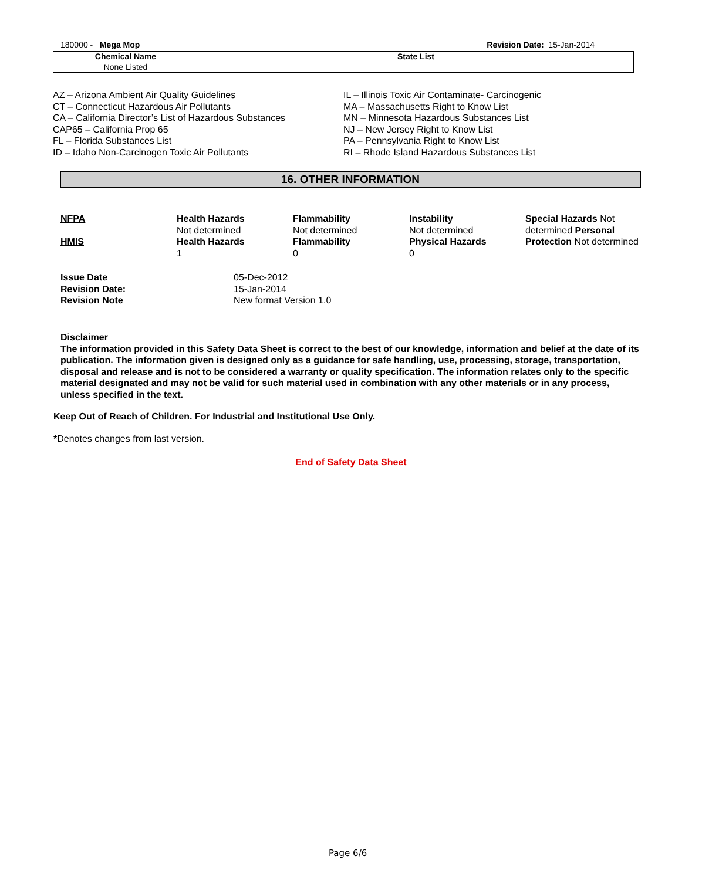180000 - Mega Mop Revision Date: 15-Jan-2014
| Chemical Name | State List |
| --- | --- |
| None Listed | |
AZ – Arizona Ambient Air Quality Guidelines
CT – Connecticut Hazardous Air Pollutants
CA – California Director’s List of Hazardous Substances
CAP65 – California Prop 65
FL – Florida Substances List
ID – Idaho Non-Carcinogen Toxic Air Pollutants
IL – Illinois Toxic Air Contaminate- Carcinogenic
MA – Massachusetts Right to Know List
MN – Minnesota Hazardous Substances List
NJ – New Jersey Right to Know List
PA – Pennsylvania Right to Know List
RI – Rhode Island Hazardous Substances List
16. OTHER INFORMATION
| NFPA | Health Hazards Not determined | Flammability Not determined | Instability Not determined | Special Hazards Not determined Personal Protection Not determined |
| HMIS | Health Hazards 1 | Flammability 0 | Physical Hazards 0 | |
| Issue Date | 05-Dec-2012 |
| Revision Date: | 15-Jan-2014 |
| Revision Note | New format Version 1.0 |
Disclaimer
The information provided in this Safety Data Sheet is correct to the best of our knowledge, information and belief at the date of its publication. The information given is designed only as a guidance for safe handling, use, processing, storage, transportation, disposal and release and is not to be considered a warranty or quality specification. The information relates only to the specific material designated and may not be valid for such material used in combination with any other materials or in any process, unless specified in the text.
Keep Out of Reach of Children. For Industrial and Institutional Use Only.
*Denotes changes from last version.
End of Safety Data Sheet
Page 6/6